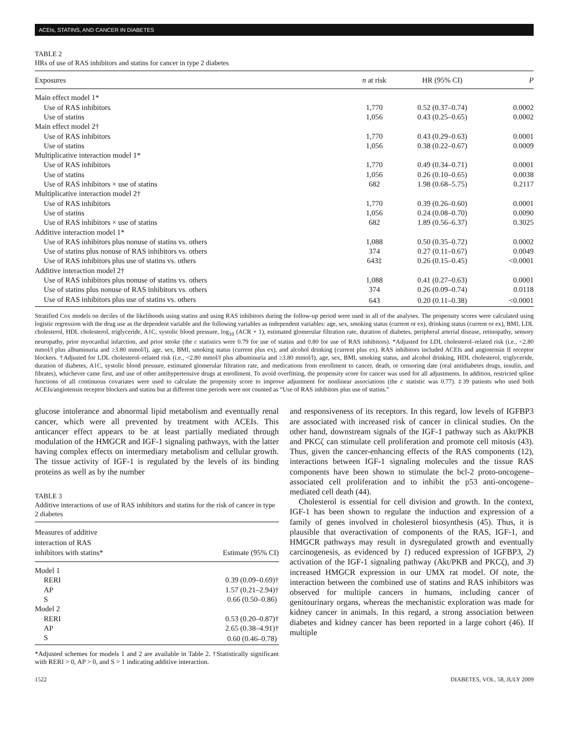ACEIs, STATINS, AND CANCER IN DIABETES
TABLE 2
HRs of use of RAS inhibitors and statins for cancer in type 2 diabetes
| Exposures | n at risk | HR (95% CI) | P |
| --- | --- | --- | --- |
| Main effect model 1* | | | |
| Use of RAS inhibitors | 1,770 | 0.52 (0.37–0.74) | 0.0002 |
| Use of statins | 1,056 | 0.43 (0.25–0.65) | 0.0002 |
| Main effect model 2† | | | |
| Use of RAS inhibitors | 1,770 | 0.43 (0.29–0.63) | 0.0001 |
| Use of statins | 1,056 | 0.38 (0.22–0.67) | 0.0009 |
| Multiplicative interaction model 1* | | | |
| Use of RAS inhibitors | 1,770 | 0.49 (0.34–0.71) | 0.0001 |
| Use of statins | 1,056 | 0.26 (0.10–0.65) | 0.0038 |
| Use of RAS inhibitors × use of statins | 682 | 1.98 (0.68–5.75) | 0.2117 |
| Multiplicative interaction model 2† | | | |
| Use of RAS inhibitors | 1,770 | 0.39 (0.26–0.60) | 0.0001 |
| Use of statins | 1,056 | 0.24 (0.08–0.70) | 0.0090 |
| Use of RAS inhibitors × use of statins | 682 | 1.89 (0.56–6.37) | 0.3025 |
| Additive interaction model 1* | | | |
| Use of RAS inhibitors plus nonuse of statins vs. others | 1,088 | 0.50 (0.35–0.72) | 0.0002 |
| Use of statins plus nonuse of RAS inhibitors vs. others | 374 | 0.27 (0.11–0.67) | 0.0049 |
| Use of RAS inhibitors plus use of statins vs. others | 643‡ | 0.26 (0.15–0.45) | <0.0001 |
| Additive interaction model 2† | | | |
| Use of RAS inhibitors plus nonuse of statins vs. others | 1,088 | 0.41 (0.27–0.63) | 0.0001 |
| Use of statins plus nonuse of RAS inhibitors vs. others | 374 | 0.26 (0.09–0.74) | 0.0118 |
| Use of RAS inhibitors plus use of statins vs. others | 643 | 0.20 (0.11–0.38) | <0.0001 |
Stratified Cox models on deciles of the likelihoods using statins and using RAS inhibitors during the follow-up period were used in all of the analyses. The propensity scores were calculated using logistic regression with the drug use as the dependent variable and the following variables as independent variables: age, sex, smoking status (current or ex), drinking status (current or ex), BMI, LDL cholesterol, HDL cholesterol, triglyceride, A1C, systolic blood pressure, log<sub>10</sub> (ACR + 1), estimated glomerular filtration rate, duration of diabetes, peripheral arterial disease, retinopathy, sensory neuropathy, prior myocardial infarction, and prior stroke (the c statistics were 0.79 for use of statins and 0.80 for use of RAS inhibitors). *Adjusted for LDL cholesterol–related risk (i.e., <2.80 mmol/l plus albuminuria and ≥3.80 mmol/l), age, sex, BMI, smoking status (current plus ex), and alcohol drinking (current plus ex). RAS inhibitors included ACEIs and angiotensin II receptor blockers. †Adjusted for LDL cholesterol–related risk (i.e., <2.80 mmol/l plus albuminuria and ≥3.80 mmol/l), age, sex, BMI, smoking status, and alcohol drinking, HDL cholesterol, triglyceride, duration of diabetes, A1C, systolic blood pressure, estimated glomerular filtration rate, and medications from enrollment to cancer, death, or censoring date (oral antidiabetes drugs, insulin, and fibrates), whichever came first, and use of other antihypertensive drugs at enrollment. To avoid overfitting, the propensity score for cancer was used for all adjustments. In addition, restricted spline functions of all continuous covariates were used to calculate the propensity score to improve adjustment for nonlinear associations (the c statistic was 0.77). ‡39 patients who used both ACEIs/angiotensin receptor blockers and statins but at different time periods were not counted as “Use of RAS inhibitors plus use of statins.”
glucose intolerance and abnormal lipid metabolism and eventually renal cancer, which were all prevented by treatment with ACEIs. This anticancer effect appears to be at least partially mediated through modulation of the HMGCR and IGF-1 signaling pathways, with the latter having complex effects on intermediary metabolism and cellular growth. The tissue activity of IGF-1 is regulated by the levels of its binding proteins as well as by the number
TABLE 3
Additive interactions of use of RAS inhibitors and statins for the risk of cancer in type 2 diabetes
| Measures of additive interaction of RAS inhibitors with statins* | Estimate (95% CI) |
| --- | --- |
| Model 1 | |
| RERI | 0.39 (0.09–0.69)† |
| AP | 1.57 (0.21–2.94)† |
| S | 0.66 (0.50–0.86) |
| Model 2 | |
| RERI | 0.53 (0.20–0.87)† |
| AP | 2.65 (0.38–4.91)† |
| S | 0.60 (0.46–0.78) |
*Adjusted schemes for models 1 and 2 are available in Table 2. †Statistically significant with RERI > 0, AP > 0, and S > 1 indicating additive interaction.
and responsiveness of its receptors. In this regard, low levels of IGFBP3 are associated with increased risk of cancer in clinical studies. On the other hand, downstream signals of the IGF-1 pathway such as Akt/PKB and PKCζ can stimulate cell proliferation and promote cell mitosis (43). Thus, given the cancer-enhancing effects of the RAS components (12), interactions between IGF-1 signaling molecules and the tissue RAS components have been shown to stimulate the bcl-2 proto-oncogene–associated cell proliferation and to inhibit the p53 anti-oncogene–mediated cell death (44).
Cholesterol is essential for cell division and growth. In the context, IGF-1 has been shown to regulate the induction and expression of a family of genes involved in cholesterol biosynthesis (45). Thus, it is plausible that overactivation of components of the RAS, IGF-1, and HMGCR pathways may result in dysregulated growth and eventually carcinogenesis, as evidenced by 1) reduced expression of IGFBP3, 2) activation of the IGF-1 signaling pathway (Akt/PKB and PKCζ), and 3) increased HMGCR expression in our UMX rat model. Of note, the interaction between the combined use of statins and RAS inhibitors was observed for multiple cancers in humans, including cancer of genitourinary organs, whereas the mechanistic exploration was made for kidney cancer in animals. In this regard, a strong association between diabetes and kidney cancer has been reported in a large cohort (46). If multiple
1522 DIABETES, VOL. 58, JULY 2009